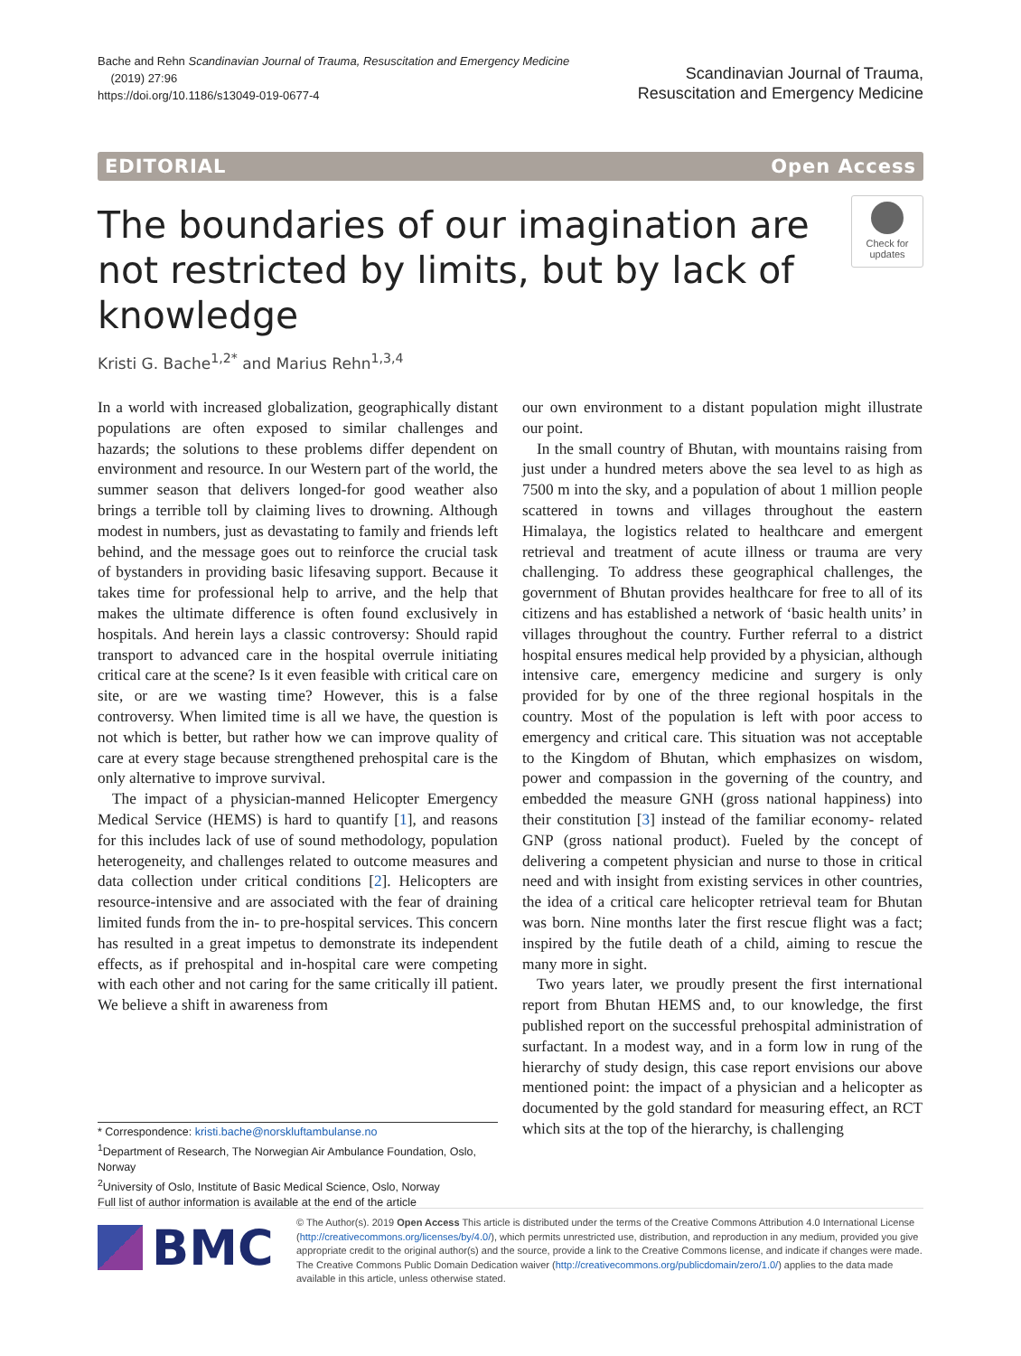Bache and Rehn Scandinavian Journal of Trauma, Resuscitation and Emergency Medicine
(2019) 27:96
https://doi.org/10.1186/s13049-019-0677-4
Scandinavian Journal of Trauma,
Resuscitation and Emergency Medicine
EDITORIAL Open Access
The boundaries of our imagination are not restricted by limits, but by lack of knowledge
Check for updates
Kristi G. Bache<sup>1,2*</sup> and Marius Rehn<sup>1,3,4</sup>
In a world with increased globalization, geographically distant populations are often exposed to similar challenges and hazards; the solutions to these problems differ dependent on environment and resource. In our Western part of the world, the summer season that delivers longed-for good weather also brings a terrible toll by claiming lives to drowning. Although modest in numbers, just as devastating to family and friends left behind, and the message goes out to reinforce the crucial task of bystanders in providing basic lifesaving support. Because it takes time for professional help to arrive, and the help that makes the ultimate difference is often found exclusively in hospitals. And herein lays a classic controversy: Should rapid transport to advanced care in the hospital overrule initiating critical care at the scene? Is it even feasible with critical care on site, or are we wasting time? However, this is a false controversy. When limited time is all we have, the question is not which is better, but rather how we can improve quality of care at every stage because strengthened prehospital care is the only alternative to improve survival.
The impact of a physician-manned Helicopter Emergency Medical Service (HEMS) is hard to quantify [1], and reasons for this includes lack of use of sound methodology, population heterogeneity, and challenges related to outcome measures and data collection under critical conditions [2]. Helicopters are resource-intensive and are associated with the fear of draining limited funds from the in- to pre-hospital services. This concern has resulted in a great impetus to demonstrate its independent effects, as if prehospital and in-hospital care were competing with each other and not caring for the same critically ill patient. We believe a shift in awareness from
our own environment to a distant population might illustrate our point.
In the small country of Bhutan, with mountains raising from just under a hundred meters above the sea level to as high as 7500 m into the sky, and a population of about 1 million people scattered in towns and villages throughout the eastern Himalaya, the logistics related to healthcare and emergent retrieval and treatment of acute illness or trauma are very challenging. To address these geographical challenges, the government of Bhutan provides healthcare for free to all of its citizens and has established a network of ‘basic health units’ in villages throughout the country. Further referral to a district hospital ensures medical help provided by a physician, although intensive care, emergency medicine and surgery is only provided for by one of the three regional hospitals in the country. Most of the population is left with poor access to emergency and critical care. This situation was not acceptable to the Kingdom of Bhutan, which emphasizes on wisdom, power and compassion in the governing of the country, and embedded the measure GNH (gross national happiness) into their constitution [3] instead of the familiar economy- related GNP (gross national product). Fueled by the concept of delivering a competent physician and nurse to those in critical need and with insight from existing services in other countries, the idea of a critical care helicopter retrieval team for Bhutan was born. Nine months later the first rescue flight was a fact; inspired by the futile death of a child, aiming to rescue the many more in sight.
Two years later, we proudly present the first international report from Bhutan HEMS and, to our knowledge, the first published report on the successful prehospital administration of surfactant. In a modest way, and in a form low in rung of the hierarchy of study design, this case report envisions our above mentioned point: the impact of a physician and a helicopter as documented by the gold standard for measuring effect, an RCT which sits at the top of the hierarchy, is challenging
* Correspondence: kristi.bache@norskluftambulanse.no
<sup>1</sup> Department of Research, The Norwegian Air Ambulance Foundation, Oslo, Norway
<sup>2</sup> University of Oslo, Institute of Basic Medical Science, Oslo, Norway
Full list of author information is available at the end of the article
BMC
© The Author(s). 2019 Open Access This article is distributed under the terms of the Creative Commons Attribution 4.0 International License (http://creativecommons.org/licenses/by/4.0/), which permits unrestricted use, distribution, and reproduction in any medium, provided you give appropriate credit to the original author(s) and the source, provide a link to the Creative Commons license, and indicate if changes were made. The Creative Commons Public Domain Dedication waiver (http://creativecommons.org/publicdomain/zero/1.0/) applies to the data made available in this article, unless otherwise stated.